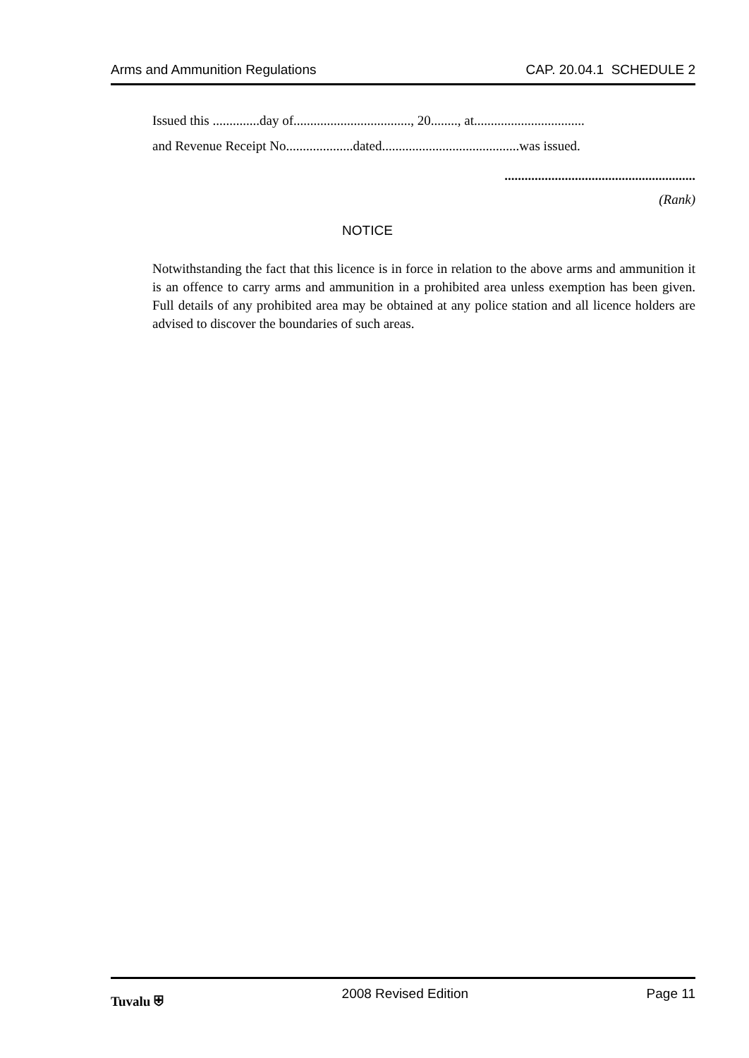Arms and Ammunition Regulations CAP. 20.04.1 SCHEDULE 2
Issued this ..............day of..................................., 20........, at.................................
and Revenue Receipt No....................dated.........................................was issued.
.........................................................
(Rank)
NOTICE
Notwithstanding the fact that this licence is in force in relation to the above arms and ammunition it is an offence to carry arms and ammunition in a prohibited area unless exemption has been given. Full details of any prohibited area may be obtained at any police station and all licence holders are advised to discover the boundaries of such areas.
Tuvalu ⛨ 2008 Revised Edition Page 11